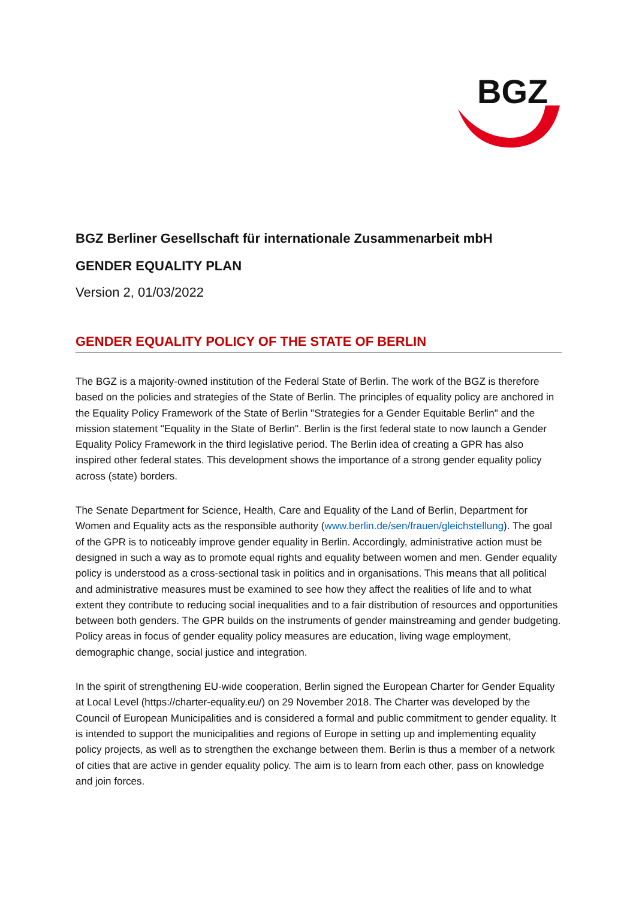BGZ
BGZ Berliner Gesellschaft für internationale Zusammenarbeit mbH
GENDER EQUALITY PLAN
Version 2, 01/03/2022
GENDER EQUALITY POLICY OF THE STATE OF BERLIN
The BGZ is a majority-owned institution of the Federal State of Berlin. The work of the BGZ is therefore based on the policies and strategies of the State of Berlin. The principles of equality policy are anchored in the Equality Policy Framework of the State of Berlin "Strategies for a Gender Equitable Berlin" and the mission statement "Equality in the State of Berlin". Berlin is the first federal state to now launch a Gender Equality Policy Framework in the third legislative period. The Berlin idea of creating a GPR has also inspired other federal states. This development shows the importance of a strong gender equality policy across (state) borders.
The Senate Department for Science, Health, Care and Equality of the Land of Berlin, Department for Women and Equality acts as the responsible authority (www.berlin.de/sen/frauen/gleichstellung). The goal of the GPR is to noticeably improve gender equality in Berlin. Accordingly, administrative action must be designed in such a way as to promote equal rights and equality between women and men. Gender equality policy is understood as a cross-sectional task in politics and in organisations. This means that all political and administrative measures must be examined to see how they affect the realities of life and to what extent they contribute to reducing social inequalities and to a fair distribution of resources and opportunities between both genders. The GPR builds on the instruments of gender mainstreaming and gender budgeting. Policy areas in focus of gender equality policy measures are education, living wage employment, demographic change, social justice and integration.
In the spirit of strengthening EU-wide cooperation, Berlin signed the European Charter for Gender Equality at Local Level (https://charter-equality.eu/) on 29 November 2018. The Charter was developed by the Council of European Municipalities and is considered a formal and public commitment to gender equality. It is intended to support the municipalities and regions of Europe in setting up and implementing equality policy projects, as well as to strengthen the exchange between them. Berlin is thus a member of a network of cities that are active in gender equality policy. The aim is to learn from each other, pass on knowledge and join forces.